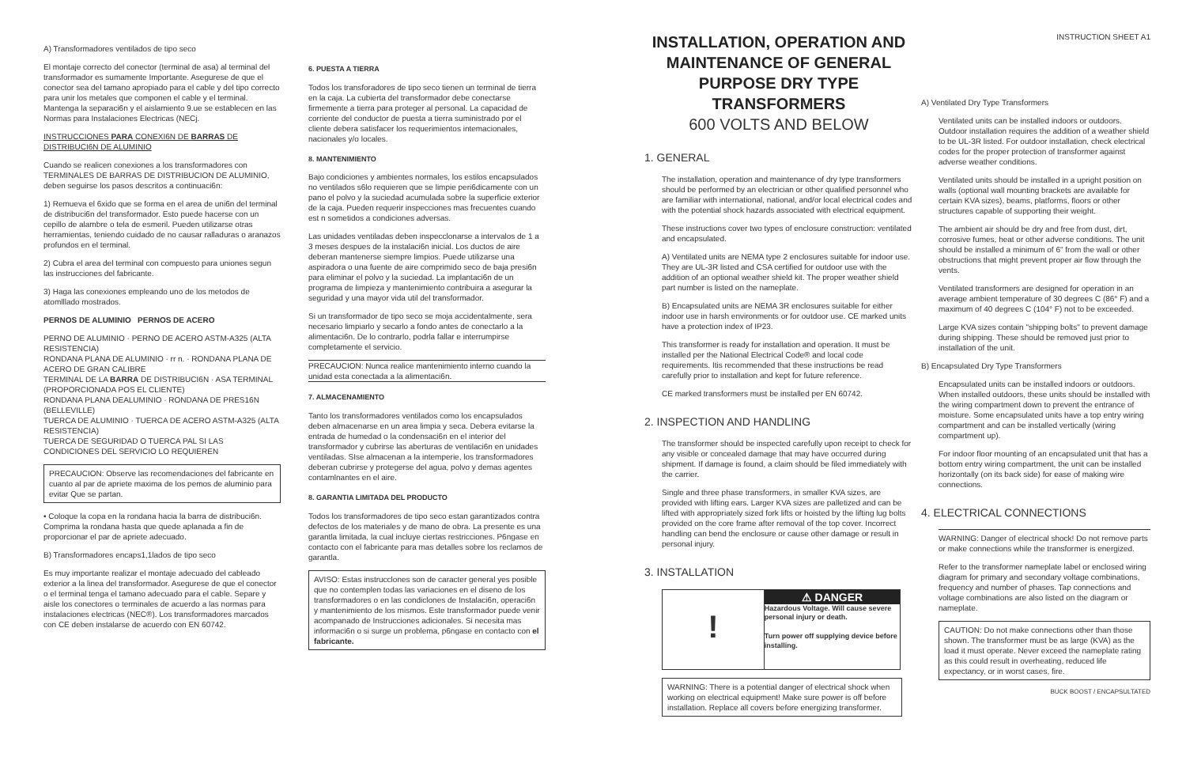A) Transformadores ventilados de tipo seco
El montaje correcto del conector (terminal de asa) al terminal del transformador es sumamente Importante. Asegurese de que el conector sea del tamano apropiado para el cable y del tipo correcto para unir los metales que componen el cable y el terminal. Mantenga la separaci6n y el aislamiento 9.ue se establecen en las Normas para Instalaciones Electricas (NECj.
INSTRUCCIONES PARA CONEXI6N DE BARRAS DE DISTRIBUCI6N DE ALUMINIO
Cuando se realicen conexiones a los transformadores con TERMINALES DE BARRAS DE DISTRIBUCION DE ALUMINIO, deben seguirse los pasos descritos a continuaci6n:
1) Remueva el 6xido que se forma en el area de uni6n del terminal de distribuci6n del transformador. Esto puede hacerse con un cepillo de alambre o tela de esmeril. Pueden utilizarse otras herramientas, teniendo cuidado de no causar ralladuras o aranazos profundos en el terminal.
2) Cubra el area del terminal con compuesto para uniones segun las instrucciones del fabricante.
3) Haga las conexiones empleando uno de los metodos de atomlllado mostrados.
PERNOS DE ALUMINIO PERNOS DE ACERO
PERNO DE ALUMINIO · PERNO DE ACERO ASTM-A325 (ALTA RESISTENCIA)
RONDANA PLANA DE ALUMINIO · rr n. · RONDANA PLANA DE ACERO DE GRAN CALIBRE
TERMINAL DE LA BARRA DE DISTRIBUCI6N · ASA TERMINAL (PROPORCIONADA POS EL CLIENTE)
RONDANA PLANA DEALUMINIO · RONDANA DE PRES16N (BELLEVILLE)
TUERCA DE ALUMINIO · TUERCA DE ACERO ASTM-A325 (ALTA RESISTENCIA)
TUERCA DE SEGURIDAD O TUERCA PAL SI LAS CONDICIONES DEL SERVICIO LO REQUIEREN
PRECAUCION: Observe las recomendaciones del fabricante en cuanto al par de apriete maxima de los pemos de aluminio para evitar Que se partan.
• Coloque la copa en la rondana hacia la barra de distribuci6n. Comprima la rondana hasta que quede aplanada a fin de proporcionar el par de apriete adecuado.
B) Transformadores encaps1,1lados de tipo seco
Es muy importante realizar el montaje adecuado del cableado exterior a la linea del transformador. Asegurese de que el conector o el terminal tenga el tamano adecuado para el cable. Separe y aisle los conectores o terminales de acuerdo a las normas para instalaciones electricas (NEC®). Los transformadores marcados con CE deben instalarse de acuerdo con EN 60742.
6. PUESTA A TIERRA
Todos los transforadores de tipo seco tienen un terminal de tierra en la caja. La cubierta del transformador debe conectarse firmemente a tierra para proteger al personal. La capacidad de corriente del conductor de puesta a tierra suministrado por el cliente debera satisfacer los requerimientos intemacionales, nacionales y/o locales.
8. MANTENIMIENTO
Bajo condiciones y ambientes normales, los estilos encapsulados no ventilados s6lo requieren que se limpie peri6dicamente con un pano el polvo y la suciedad acumulada sobre la superficie exterior de la caja. Pueden requerir inspecciones mas frecuentes cuando est n sometidos a condiciones adversas.
Las unidades ventiladas deben inspecclonarse a intervalos de 1 a 3 meses despues de la instalaci6n inicial. Los ductos de aire deberan mantenerse siempre limpios. Puede utilizarse una aspiradora o una fuente de aire comprimido seco de baja presi6n para eliminar el polvo y la suciedad. La implantaci6n de un programa de limpieza y mantenimiento contribuira a asegurar la seguridad y una mayor vida util del transformador.
Si un transformador de tipo seco se moja accidentalmente, sera necesario limpiarlo y secarlo a fondo antes de conectarlo a la alimentaci6n. De lo contrarlo, podrla fallar e interrumpirse completamente el servicio.
PRECAUCION: Nunca realice mantenimiento interno cuando la unidad esta conectada a la alimentaci6n.
7. ALMACENAMIENTO
Tanto los transformadores ventilados como los encapsulados deben almacenarse en un area limpia y seca. Debera evitarse la entrada de humedad o la condensaci6n en el interior del transformador y cubrirse las aberturas de ventilaci6n en unidades ventiladas. SIse almacenan a la intemperie, los transformadores deberan cubrirse y protegerse del agua, polvo y demas agentes contamlnantes en el aire.
8. GARANTIA LIMITADA DEL PRODUCTO
Todos los transformadores de tipo seco estan garantizados contra defectos de los materiales y de mano de obra. La presente es una garantla limitada, la cual incluye ciertas restricciones. P6ngase en contacto con el fabricante para mas detalles sobre los reclamos de garantla.
AVISO: Estas instrucclones son de caracter general yes posible que no contemplen todas las variaciones en el diseno de los transformadores o en las condiclones de Instalaci6n, operaci6n y mantenimiento de los mismos. Este transformador puede venir acompanado de Instrucciones adicionales. Si necesita mas informaci6n o si surge un problema, p6ngase en contacto con el fabricante.
INSTALLATION, OPERATION AND MAINTENANCE OF GENERAL PURPOSE DRY TYPE TRANSFORMERS
600 VOLTS AND BELOW
1. GENERAL
The installation, operation and maintenance of dry type transformers should be performed by an electrician or other qualified personnel who are familiar with international, national, and/or local electrical codes and with the potential shock hazards associated with electrical equipment.
These instructions cover two types of enclosure construction: ventilated and encapsulated.
A) Ventilated units are NEMA type 2 enclosures suitable for indoor use. They are UL-3R listed and CSA certified for outdoor use with the addition of an optional weather shield kit. The proper weather shield part number is listed on the nameplate.
B) Encapsulated units are NEMA 3R enclosures suitable for either indoor use in harsh environments or for outdoor use. CE marked units have a protection index of IP23.
This transformer is ready for installation and operation. It must be installed per the National Electrical Code® and local code requirements. Itis recommended that these instructions be read carefully prior to installation and kept for future reference.
CE marked transformers must be installed per EN 60742.
2. INSPECTION AND HANDLING
The transformer should be inspected carefully upon receipt to check for any visible or concealed damage that may have occurred during shipment. If damage is found, a claim should be filed immediately with the carrier.
Single and three phase transformers, in smaller KVA sizes, are provided with lifting ears. Larger KVA sizes are palletized and can be lifted with appropriately sized fork lifts or hoisted by the lifting lug bolts provided on the core frame after removal of the top cover. Incorrect handling can bend the enclosure or cause other damage or result in personal injury.
3. INSTALLATION
!
⚠ DANGER
Hazardous Voltage. Will cause severe personal injury or death.
Turn power off supplying device before installing.
WARNING: There is a potential danger of electrical shock when working on electrical equipment! Make sure power is off before installation. Replace all covers before energizing transformer.
INSTRUCTION SHEET A1
A) Ventilated Dry Type Transformers
Ventilated units can be installed indoors or outdoors. Outdoor installation requires the addition of a weather shield to be UL-3R listed. For outdoor installation, check electrical codes for the proper protection of transformer against adverse weather conditions.
Ventilated units should be installed in a upright position on walls (optional wall mounting brackets are available for certain KVA sizes), beams, platforms, floors or other structures capable of supporting their weight.
The ambient air should be dry and free from dust, dirt, corrosive fumes, heat or other adverse conditions. The unit should be installed a minimum of 6" from the wall or other obstructions that might prevent proper air flow through the vents.
Ventilated transformers are designed for operation in an average ambient temperature of 30 degrees C (86° F) and a maximum of 40 degrees C (104° F) not to be exceeded.
Large KVA sizes contain "shipping bolts" to prevent damage during shipping. These should be removed just prior to installation of the unit.
B) Encapsulated Dry Type Transformers
Encapsulated units can be installed indoors or outdoors. When installed outdoors, these units should be installed with the wiring compartment down to prevent the entrance of moisture. Some encapsulated units have a top entry wiring compartment and can be installed vertically (wiring compartment up).
For indoor floor mounting of an encapsulated unit that has a bottom entry wiring compartment, the unit can be installed horizontally (on its back side) for ease of making wire connections.
4. ELECTRICAL CONNECTIONS
WARNING: Danger of electrical shock! Do not remove parts or make connections while the transformer is energized.
Refer to the transformer nameplate label or enclosed wiring diagram for primary and secondary voltage combinations, frequency and number of phases. Tap connections and voltage combinations are also listed on the diagram or nameplate.
CAUTION: Do not make connections other than those shown. The transformer must be as large (KVA) as the load it must operate. Never exceed the nameplate rating as this could result in overheating, reduced life expectancy, or in worst cases, fire.
BUCK BOOST / ENCAPSULTATED